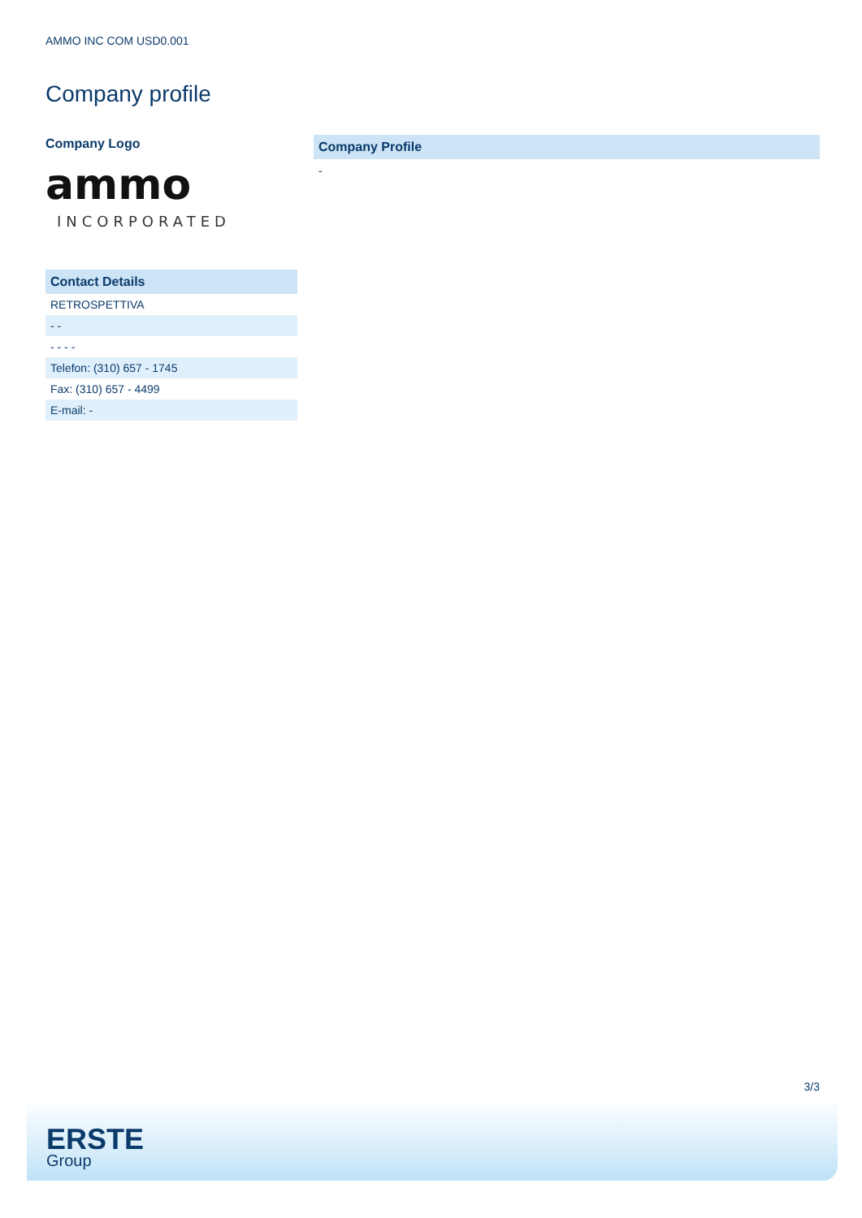AMMO INC COM USD0.001
Company profile
Company Logo
ammo
INCORPORATED
| Contact Details |
| --- |
| RETROSPETTIVA |
| - - |
| - - - - |
| Telefon: (310) 657 - 1745 |
| Fax: (310) 657 - 4499 |
| E-mail: - |
Company Profile
-
3/3
ERSTE
Group